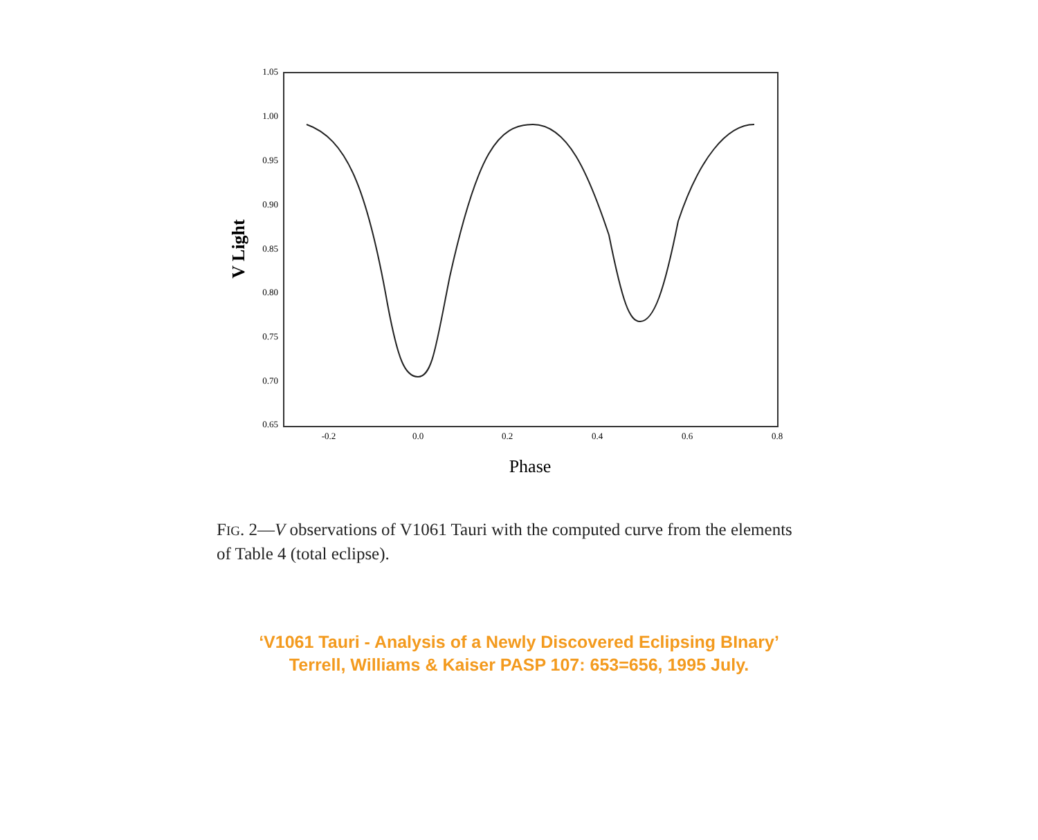1.05
1.00
0.95
0.90
0.85
0.80
0.75
0.70
0.65
-0.2
0.0
0.2
0.4
0.6
0.8
Phase
V Light
FIG. 2—V observations of V1061 Tauri with the computed curve from the elements of Table 4 (total eclipse).
‘V1061 Tauri - Analysis of a Newly Discovered Eclipsing BInary’
Terrell, Williams & Kaiser PASP 107: 653=656, 1995 July.